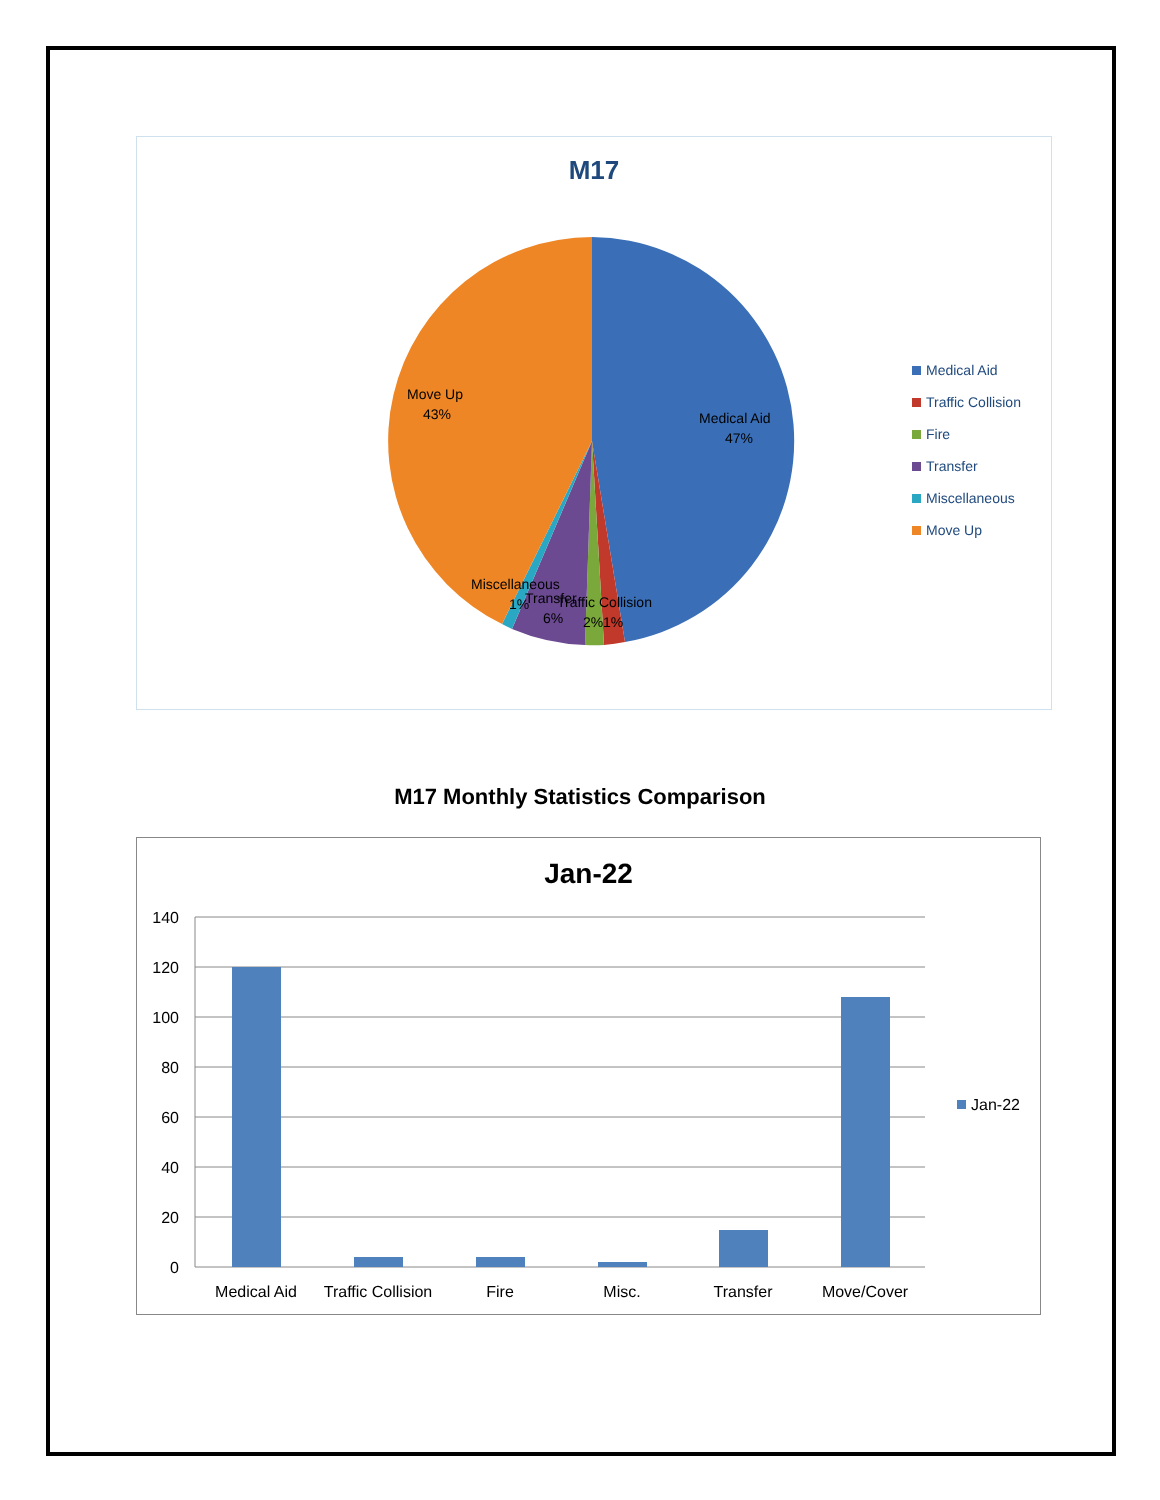M17
Medical Aid
47%
Move Up
43%
Miscellaneous
1%
Transfer
6%
Traffic Collision
2%
1%
Medical Aid
Traffic Collision
Fire
Transfer
Miscellaneous
Move Up
M17 Monthly Statistics Comparison
Jan-22
140
120
100
80
60
40
20
0
Medical Aid
Traffic Collision
Fire
Misc.
Transfer
Move/Cover
Jan-22